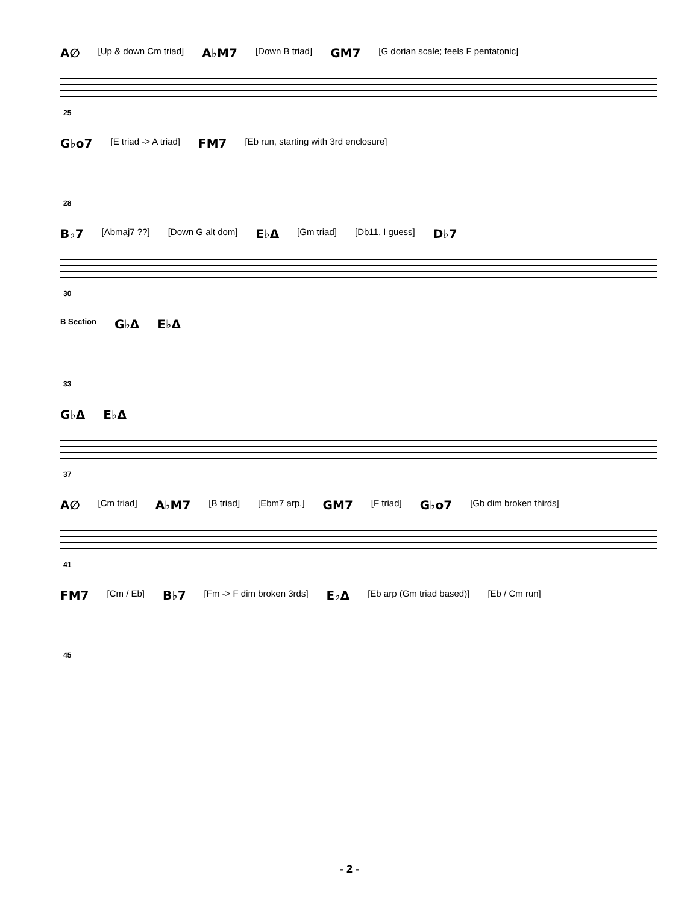A∅ [Up & down Cm triad] A♭M7 [Down B triad] GM7 [G dorian scale; feels F pentatonic]
25
G♭o7 [E triad -> A triad] FM7 [Eb run, starting with 3rd enclosure]
28
B♭7 [Abmaj7 ??] [Down G alt dom] E♭Δ [Gm triad] [Db11, I guess] D♭7
30
B Section G♭Δ E♭Δ
33
G♭Δ E♭Δ
37
A∅ [Cm triad] A♭M7 [B triad] [Ebm7 arp.] GM7 [F triad] G♭o7 [Gb dim broken thirds]
41
FM7 [Cm / Eb] B♭7 [Fm -> F dim broken 3rds] E♭Δ [Eb arp (Gm triad based)] [Eb / Cm run]
45
- 2 -